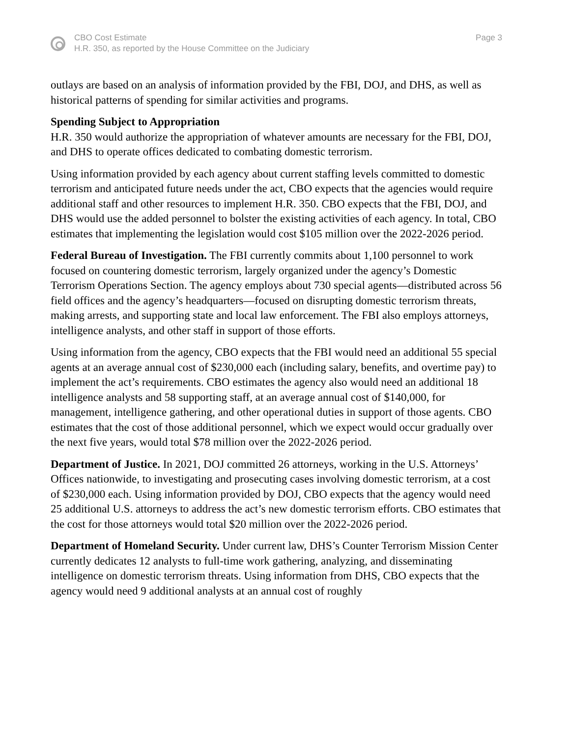CBO Cost Estimate
H.R. 350, as reported by the House Committee on the Judiciary
Page 3
outlays are based on an analysis of information provided by the FBI, DOJ, and DHS, as well as historical patterns of spending for similar activities and programs.
Spending Subject to Appropriation
H.R. 350 would authorize the appropriation of whatever amounts are necessary for the FBI, DOJ, and DHS to operate offices dedicated to combating domestic terrorism.
Using information provided by each agency about current staffing levels committed to domestic terrorism and anticipated future needs under the act, CBO expects that the agencies would require additional staff and other resources to implement H.R. 350. CBO expects that the FBI, DOJ, and DHS would use the added personnel to bolster the existing activities of each agency. In total, CBO estimates that implementing the legislation would cost $105 million over the 2022-2026 period.
Federal Bureau of Investigation. The FBI currently commits about 1,100 personnel to work focused on countering domestic terrorism, largely organized under the agency’s Domestic Terrorism Operations Section. The agency employs about 730 special agents—distributed across 56 field offices and the agency’s headquarters—focused on disrupting domestic terrorism threats, making arrests, and supporting state and local law enforcement. The FBI also employs attorneys, intelligence analysts, and other staff in support of those efforts.
Using information from the agency, CBO expects that the FBI would need an additional 55 special agents at an average annual cost of $230,000 each (including salary, benefits, and overtime pay) to implement the act’s requirements. CBO estimates the agency also would need an additional 18 intelligence analysts and 58 supporting staff, at an average annual cost of $140,000, for management, intelligence gathering, and other operational duties in support of those agents. CBO estimates that the cost of those additional personnel, which we expect would occur gradually over the next five years, would total $78 million over the 2022-2026 period.
Department of Justice. In 2021, DOJ committed 26 attorneys, working in the U.S. Attorneys’ Offices nationwide, to investigating and prosecuting cases involving domestic terrorism, at a cost of $230,000 each. Using information provided by DOJ, CBO expects that the agency would need 25 additional U.S. attorneys to address the act’s new domestic terrorism efforts. CBO estimates that the cost for those attorneys would total $20 million over the 2022-2026 period.
Department of Homeland Security. Under current law, DHS’s Counter Terrorism Mission Center currently dedicates 12 analysts to full-time work gathering, analyzing, and disseminating intelligence on domestic terrorism threats. Using information from DHS, CBO expects that the agency would need 9 additional analysts at an annual cost of roughly